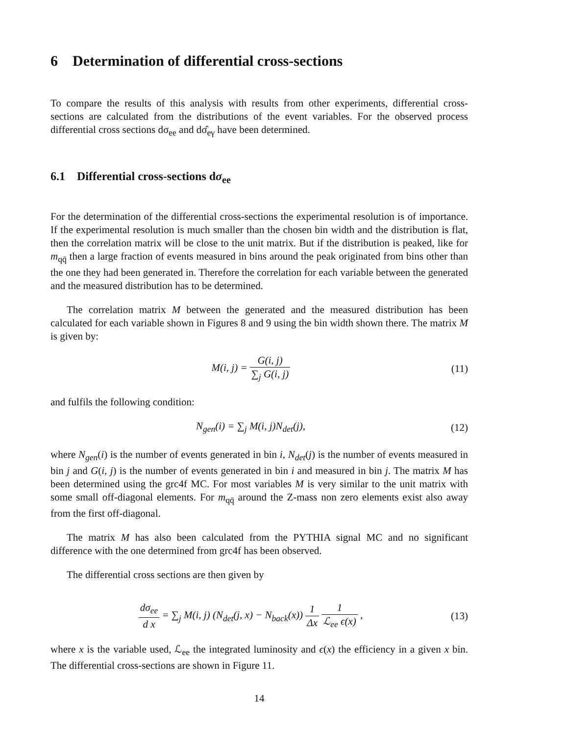6 Determination of differential cross-sections
To compare the results of this analysis with results from other experiments, differential cross-sections are calculated from the distributions of the event variables. For the observed process differential cross sections dσ<sub>ee</sub> and dσ̂<sub>eγ</sub> have been determined.
6.1 Differential cross-sections dσ<sub>ee</sub>
For the determination of the differential cross-sections the experimental resolution is of importance. If the experimental resolution is much smaller than the chosen bin width and the distribution is flat, then the correlation matrix will be close to the unit matrix. But if the distribution is peaked, like for m<sub>qq̄</sub> then a large fraction of events measured in bins around the peak originated from bins other than the one they had been generated in. Therefore the correlation for each variable between the generated and the measured distribution has to be determined.
The correlation matrix M between the generated and the measured distribution has been calculated for each variable shown in Figures 8 and 9 using the bin width shown there. The matrix M is given by:
M(i, j) = G(i, j) ∑<sub>j</sub> G(i, j) (11)
and fulfils the following condition:
N<sub>gen</sub>(i) = ∑<sub>j</sub> M(i, j)N<sub>det</sub>(j), (12)
where N<sub>gen</sub>(i) is the number of events generated in bin i, N<sub>det</sub>(j) is the number of events measured in bin j and G(i, j) is the number of events generated in bin i and measured in bin j. The matrix M has been determined using the grc4f MC. For most variables M is very similar to the unit matrix with some small off-diagonal elements. For m<sub>qq̄</sub> around the Z-mass non zero elements exist also away from the first off-diagonal.
The matrix M has also been calculated from the PYTHIA signal MC and no significant difference with the one determined from grc4f has been observed.
The differential cross sections are then given by
dσ<sub>ee</sub> d x = ∑<sub>j</sub> M(i, j) (N<sub>det</sub>(j, x) − N<sub>back</sub>(x)) 1 Δx 1 ℒ<sub>ee</sub> ϵ(x) ,
(13)
where x is the variable used, ℒ<sub>ee</sub> the integrated luminosity and ϵ(x) the efficiency in a given x bin. The differential cross-sections are shown in Figure 11.
14